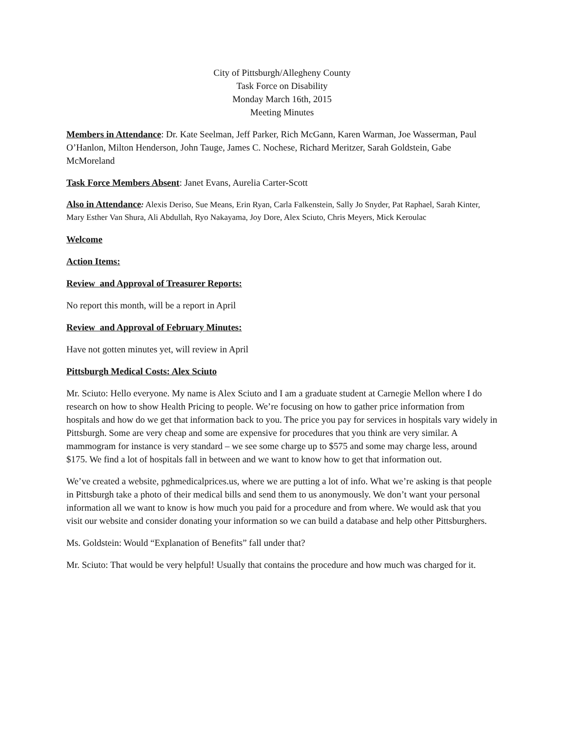City of Pittsburgh/Allegheny County
Task Force on Disability
Monday March 16th, 2015
Meeting Minutes
Members in Attendance: Dr. Kate Seelman, Jeff Parker, Rich McGann, Karen Warman, Joe Wasserman, Paul O’Hanlon, Milton Henderson, John Tauge, James C. Nochese, Richard Meritzer, Sarah Goldstein, Gabe McMoreland
Task Force Members Absent: Janet Evans, Aurelia Carter-Scott
Also in Attendance: Alexis Deriso, Sue Means, Erin Ryan, Carla Falkenstein, Sally Jo Snyder, Pat Raphael, Sarah Kinter, Mary Esther Van Shura, Ali Abdullah, Ryo Nakayama, Joy Dore, Alex Sciuto, Chris Meyers, Mick Keroulac
Welcome
Action Items:
Review and Approval of Treasurer Reports:
No report this month, will be a report in April
Review and Approval of February Minutes:
Have not gotten minutes yet, will review in April
Pittsburgh Medical Costs: Alex Sciuto
Mr. Sciuto: Hello everyone. My name is Alex Sciuto and I am a graduate student at Carnegie Mellon where I do research on how to show Health Pricing to people. We’re focusing on how to gather price information from hospitals and how do we get that information back to you. The price you pay for services in hospitals vary widely in Pittsburgh. Some are very cheap and some are expensive for procedures that you think are very similar. A mammogram for instance is very standard – we see some charge up to $575 and some may charge less, around $175. We find a lot of hospitals fall in between and we want to know how to get that information out.
We’ve created a website, pghmedicalprices.us, where we are putting a lot of info. What we’re asking is that people in Pittsburgh take a photo of their medical bills and send them to us anonymously. We don’t want your personal information all we want to know is how much you paid for a procedure and from where. We would ask that you visit our website and consider donating your information so we can build a database and help other Pittsburghers.
Ms. Goldstein: Would “Explanation of Benefits” fall under that?
Mr. Sciuto: That would be very helpful! Usually that contains the procedure and how much was charged for it.